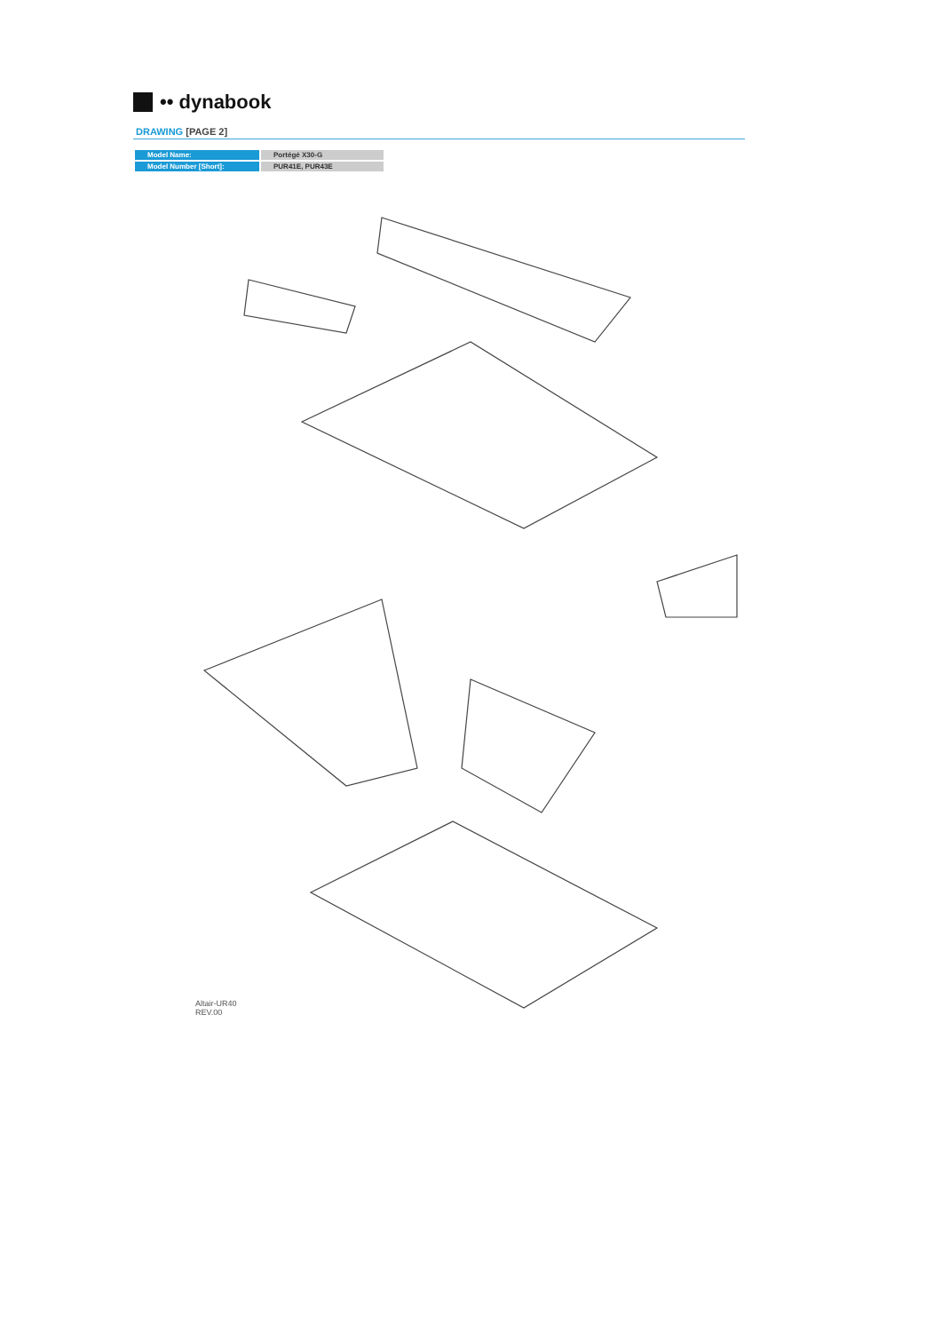•• dynabook
DRAWING [PAGE 2]
| Model Name: | Portégé X30-G |
| Model Number [Short]: | PUR41E, PUR43E |
Altair-UR40
REV.00